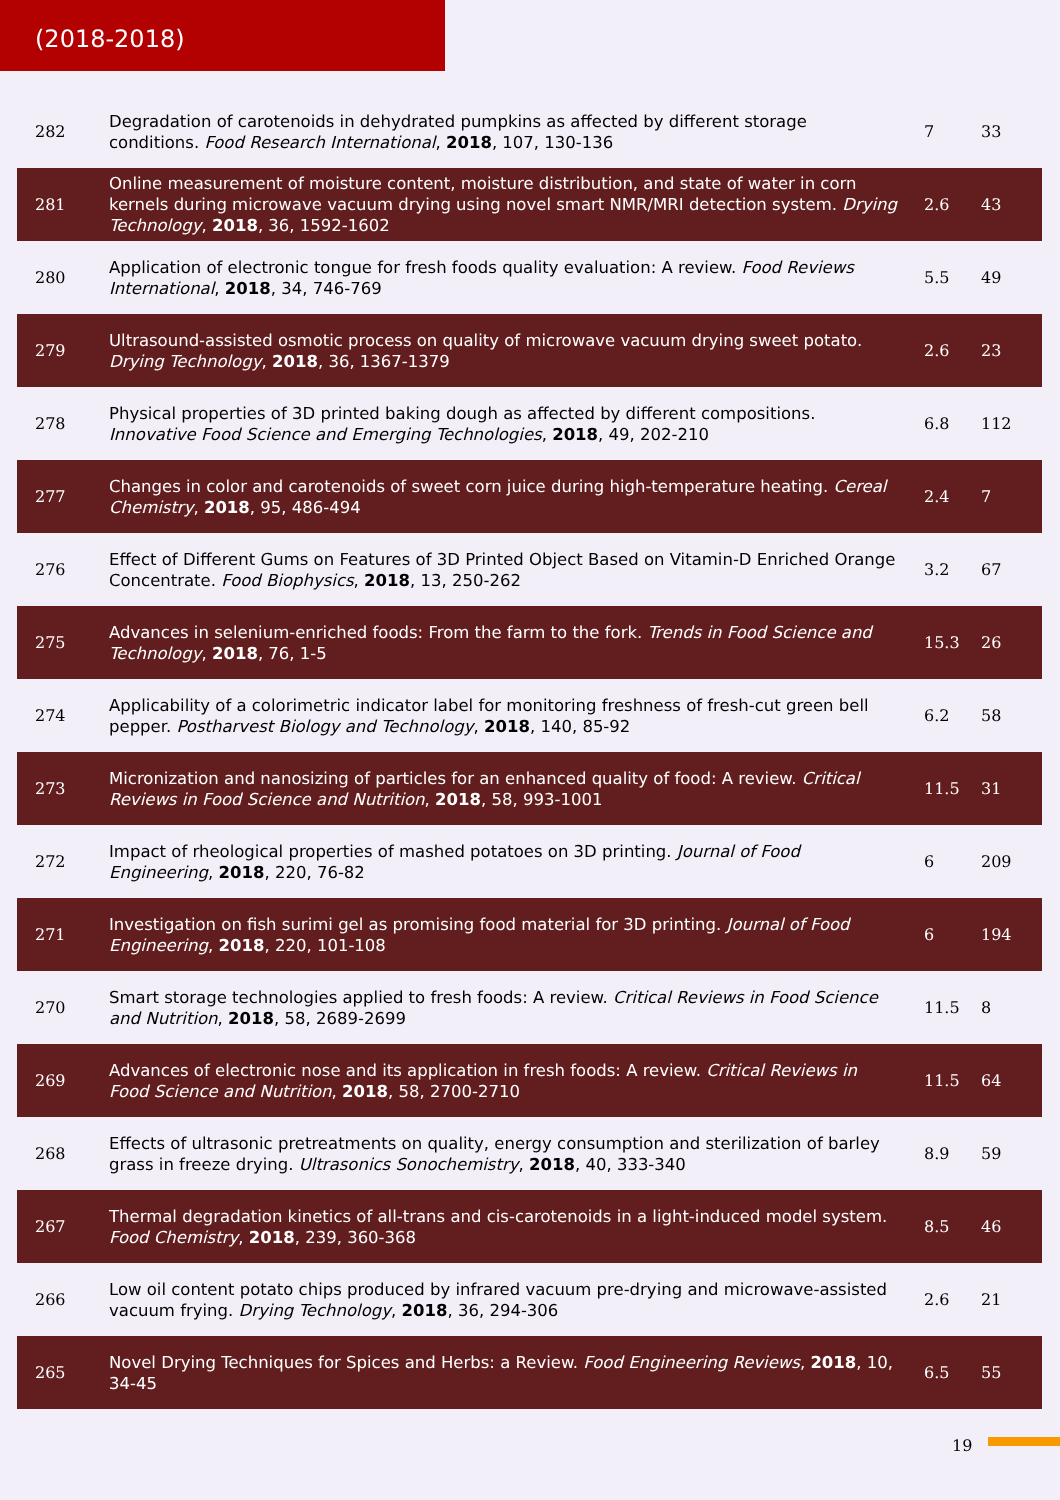(2018-2018)
| 282 | Degradation of carotenoids in dehydrated pumpkins as affected by different storage conditions. Food Research International , 2018 , 107, 130-136 | 7 | 33 |
| 281 | Online measurement of moisture content, moisture distribution, and state of water in corn kernels during microwave vacuum drying using novel smart NMR/MRI detection system. Drying Technology , 2018 , 36, 1592-1602 | 2.6 | 43 |
| 280 | Application of electronic tongue for fresh foods quality evaluation: A review. Food Reviews International , 2018 , 34, 746-769 | 5.5 | 49 |
| 279 | Ultrasound-assisted osmotic process on quality of microwave vacuum drying sweet potato. Drying Technology , 2018 , 36, 1367-1379 | 2.6 | 23 |
| 278 | Physical properties of 3D printed baking dough as affected by different compositions. Innovative Food Science and Emerging Technologies , 2018 , 49, 202-210 | 6.8 | 112 |
| 277 | Changes in color and carotenoids of sweet corn juice during high-temperature heating. Cereal Chemistry , 2018 , 95, 486-494 | 2.4 | 7 |
| 276 | Effect of Different Gums on Features of 3D Printed Object Based on Vitamin-D Enriched Orange Concentrate. Food Biophysics , 2018 , 13, 250-262 | 3.2 | 67 |
| 275 | Advances in selenium-enriched foods: From the farm to the fork. Trends in Food Science and Technology , 2018 , 76, 1-5 | 15.3 | 26 |
| 274 | Applicability of a colorimetric indicator label for monitoring freshness of fresh-cut green bell pepper. Postharvest Biology and Technology , 2018 , 140, 85-92 | 6.2 | 58 |
| 273 | Micronization and nanosizing of particles for an enhanced quality of food: A review. Critical Reviews in Food Science and Nutrition , 2018 , 58, 993-1001 | 11.5 | 31 |
| 272 | Impact of rheological properties of mashed potatoes on 3D printing. Journal of Food Engineering , 2018 , 220, 76-82 | 6 | 209 |
| 271 | Investigation on fish surimi gel as promising food material for 3D printing. Journal of Food Engineering , 2018 , 220, 101-108 | 6 | 194 |
| 270 | Smart storage technologies applied to fresh foods: A review. Critical Reviews in Food Science and Nutrition , 2018 , 58, 2689-2699 | 11.5 | 8 |
| 269 | Advances of electronic nose and its application in fresh foods: A review. Critical Reviews in Food Science and Nutrition , 2018 , 58, 2700-2710 | 11.5 | 64 |
| 268 | Effects of ultrasonic pretreatments on quality, energy consumption and sterilization of barley grass in freeze drying. Ultrasonics Sonochemistry , 2018 , 40, 333-340 | 8.9 | 59 |
| 267 | Thermal degradation kinetics of all-trans and cis-carotenoids in a light-induced model system. Food Chemistry , 2018 , 239, 360-368 | 8.5 | 46 |
| 266 | Low oil content potato chips produced by infrared vacuum pre-drying and microwave-assisted vacuum frying. Drying Technology , 2018 , 36, 294-306 | 2.6 | 21 |
| 265 | Novel Drying Techniques for Spices and Herbs: a Review. Food Engineering Reviews , 2018 , 10, 34-45 | 6.5 | 55 |
19